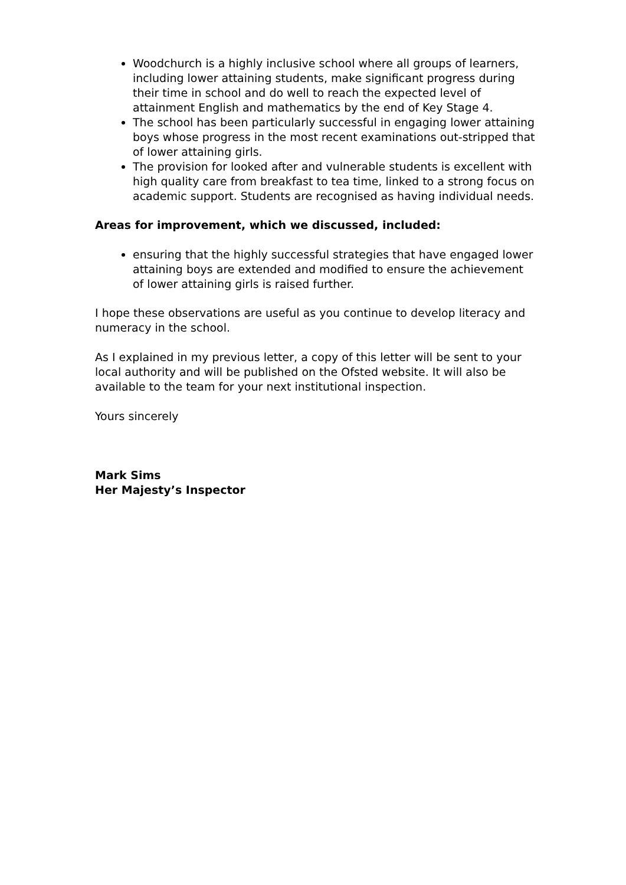Woodchurch is a highly inclusive school where all groups of learners, including lower attaining students, make significant progress during their time in school and do well to reach the expected level of attainment English and mathematics by the end of Key Stage 4.
The school has been particularly successful in engaging lower attaining boys whose progress in the most recent examinations out-stripped that of lower attaining girls.
The provision for looked after and vulnerable students is excellent with high quality care from breakfast to tea time, linked to a strong focus on academic support. Students are recognised as having individual needs.
Areas for improvement, which we discussed, included:
ensuring that the highly successful strategies that have engaged lower attaining boys are extended and modified to ensure the achievement of lower attaining girls is raised further.
I hope these observations are useful as you continue to develop literacy and numeracy in the school.
As I explained in my previous letter, a copy of this letter will be sent to your local authority and will be published on the Ofsted website. It will also be available to the team for your next institutional inspection.
Yours sincerely
Mark Sims
Her Majesty’s Inspector